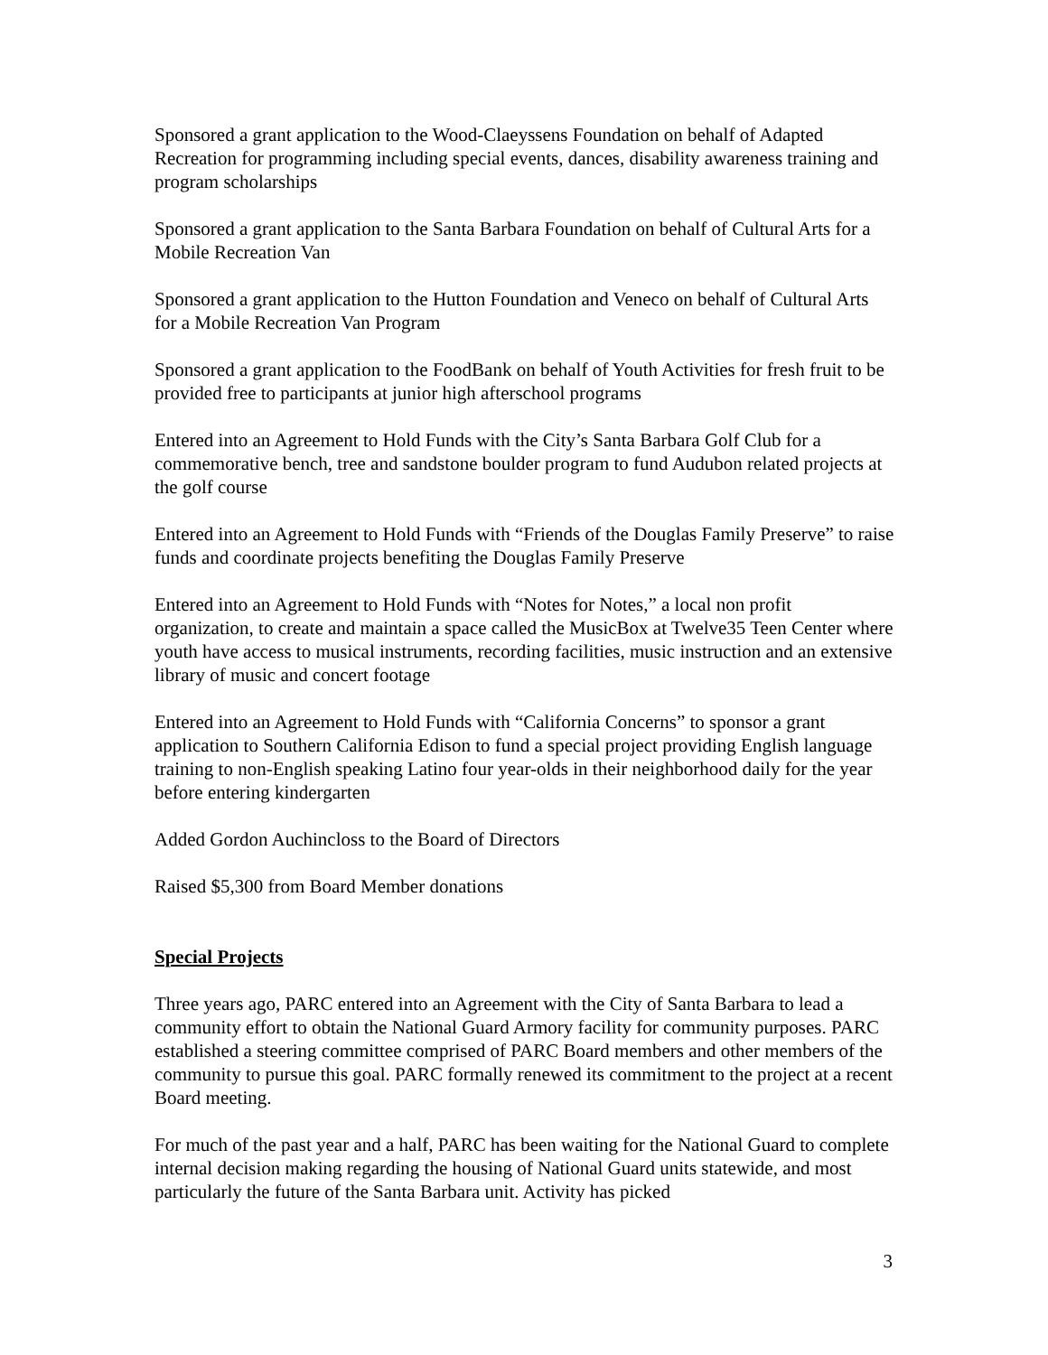Sponsored a grant application to the Wood-Claeyssens Foundation on behalf of Adapted Recreation for programming including special events, dances, disability awareness training and program scholarships
Sponsored a grant application to the Santa Barbara Foundation on behalf of Cultural Arts for a Mobile Recreation Van
Sponsored a grant application to the Hutton Foundation and Veneco on behalf of Cultural Arts for a Mobile Recreation Van Program
Sponsored a grant application to the FoodBank on behalf of Youth Activities for fresh fruit to be provided free to participants at junior high afterschool programs
Entered into an Agreement to Hold Funds with the City’s Santa Barbara Golf Club for a commemorative bench, tree and sandstone boulder program to fund Audubon related projects at the golf course
Entered into an Agreement to Hold Funds with “Friends of the Douglas Family Preserve” to raise funds and coordinate projects benefiting the Douglas Family Preserve
Entered into an Agreement to Hold Funds with “Notes for Notes,” a local non profit organization, to create and maintain a space called the MusicBox at Twelve35 Teen Center where youth have access to musical instruments, recording facilities, music instruction and an extensive library of music and concert footage
Entered into an Agreement to Hold Funds with “California Concerns” to sponsor a grant application to Southern California Edison to fund a special project providing English language training to non-English speaking Latino four year-olds in their neighborhood daily for the year before entering kindergarten
Added Gordon Auchincloss to the Board of Directors
Raised $5,300 from Board Member donations
Special Projects
Three years ago, PARC entered into an Agreement with the City of Santa Barbara to lead a community effort to obtain the National Guard Armory facility for community purposes. PARC established a steering committee comprised of PARC Board members and other members of the community to pursue this goal. PARC formally renewed its commitment to the project at a recent Board meeting.
For much of the past year and a half, PARC has been waiting for the National Guard to complete internal decision making regarding the housing of National Guard units statewide, and most particularly the future of the Santa Barbara unit. Activity has picked
3